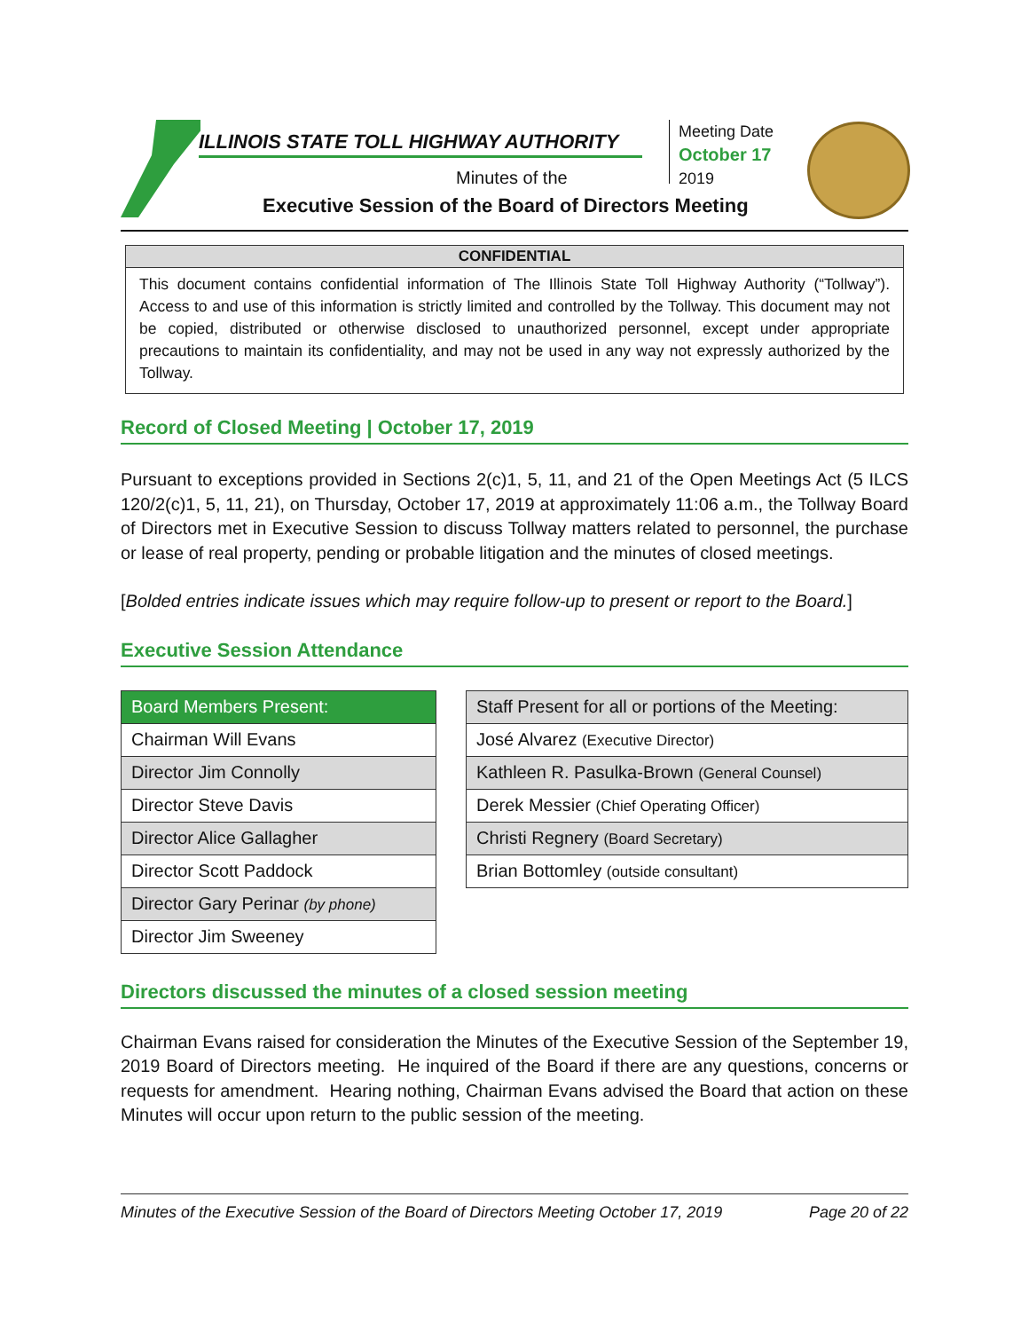ILLINOIS STATE TOLL HIGHWAY AUTHORITY
Minutes of the
Executive Session of the Board of Directors Meeting
Meeting Date
October 17
2019
CONFIDENTIAL
This document contains confidential information of The Illinois State Toll Highway Authority (“Tollway”). Access to and use of this information is strictly limited and controlled by the Tollway. This document may not be copied, distributed or otherwise disclosed to unauthorized personnel, except under appropriate precautions to maintain its confidentiality, and may not be used in any way not expressly authorized by the Tollway.
Record of Closed Meeting | October 17, 2019
Pursuant to exceptions provided in Sections 2(c)1, 5, 11, and 21 of the Open Meetings Act (5 ILCS 120/2(c)1, 5, 11, 21), on Thursday, October 17, 2019 at approximately 11:06 a.m., the Tollway Board of Directors met in Executive Session to discuss Tollway matters related to personnel, the purchase or lease of real property, pending or probable litigation and the minutes of closed meetings.
[Bolded entries indicate issues which may require follow-up to present or report to the Board.]
Executive Session Attendance
| Board Members Present: |
| Chairman Will Evans |
| Director Jim Connolly |
| Director Steve Davis |
| Director Alice Gallagher |
| Director Scott Paddock |
| Director Gary Perinar (by phone) |
| Director Jim Sweeney |
| Staff Present for all or portions of the Meeting: |
| José Alvarez (Executive Director) |
| Kathleen R. Pasulka-Brown (General Counsel) |
| Derek Messier (Chief Operating Officer) |
| Christi Regnery (Board Secretary) |
| Brian Bottomley (outside consultant) |
Directors discussed the minutes of a closed session meeting
Chairman Evans raised for consideration the Minutes of the Executive Session of the September 19, 2019 Board of Directors meeting. He inquired of the Board if there are any questions, concerns or requests for amendment. Hearing nothing, Chairman Evans advised the Board that action on these Minutes will occur upon return to the public session of the meeting.
Minutes of the Executive Session of the Board of Directors Meeting October 17, 2019 Page 20 of 22